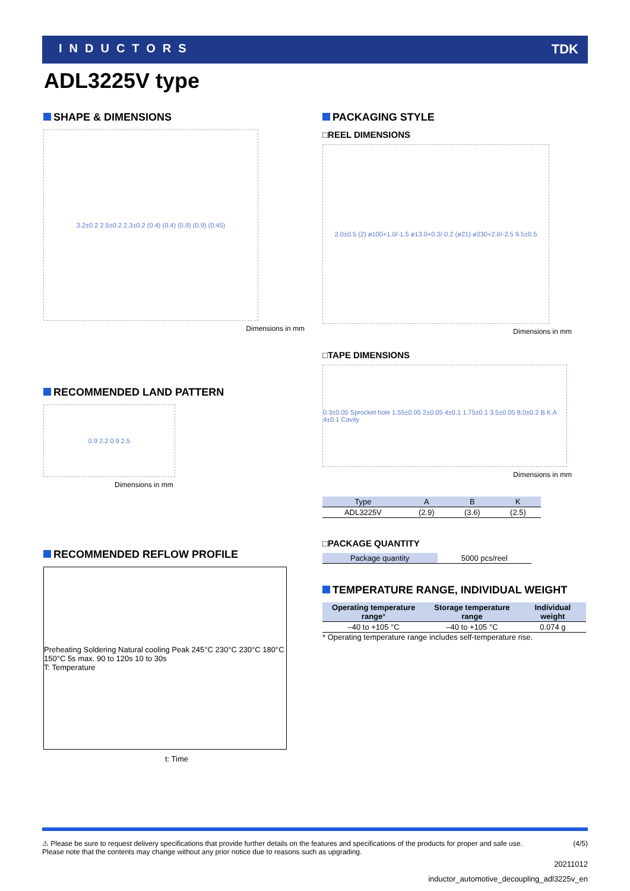INDUCTORS TDK
ADL3225V type
SHAPE & DIMENSIONS
3.2±0.2 2.5±0.2 2.3±0.2 (0.4) (0.4) (0.9) (0.9) (0.45)
Dimensions in mm
RECOMMENDED LAND PATTERN
0.9 2.2 0.9 2.5
Dimensions in mm
RECOMMENDED REFLOW PROFILE
Preheating Soldering Natural cooling Peak 245°C 230°C 230°C 180°C 150°C 5s max. 90 to 120s 10 to 30s
T: Temperature
t: Time
PACKAGING STYLE
□REEL DIMENSIONS
2.0±0.5 (2) ø100+1.0/-1.5 ø13.0+0.3/-0.2 (ø21) ø330+2.0/-2.5 9.5±0.5
Dimensions in mm
□TAPE DIMENSIONS
0.3±0.05 Sprocket hole 1.55±0.05 2±0.05 4±0.1 1.75±0.1 3.5±0.05 8.0±0.2 B K A 4±0.1 Cavity
Dimensions in mm
| Type | A | B | K |
| --- | --- | --- | --- |
| ADL3225V | (2.9) | (3.6) | (2.5) |
□PACKAGE QUANTITY
| Package quantity | 5000 pcs/reel |
TEMPERATURE RANGE, INDIVIDUAL WEIGHT
| Operating temperature range * | Storage temperature range | Individual weight |
| --- | --- | --- |
| –40 to +105 °C | –40 to +105 °C | 0.074 g |
* Operating temperature range includes self-temperature rise.
⚠ Please be sure to request delivery specifications that provide further details on the features and specifications of the products for proper and safe use.
Please note that the contents may change without any prior notice due to reasons such as upgrading.
(4/5)
20211012
inductor_automotive_decoupling_adl3225v_en